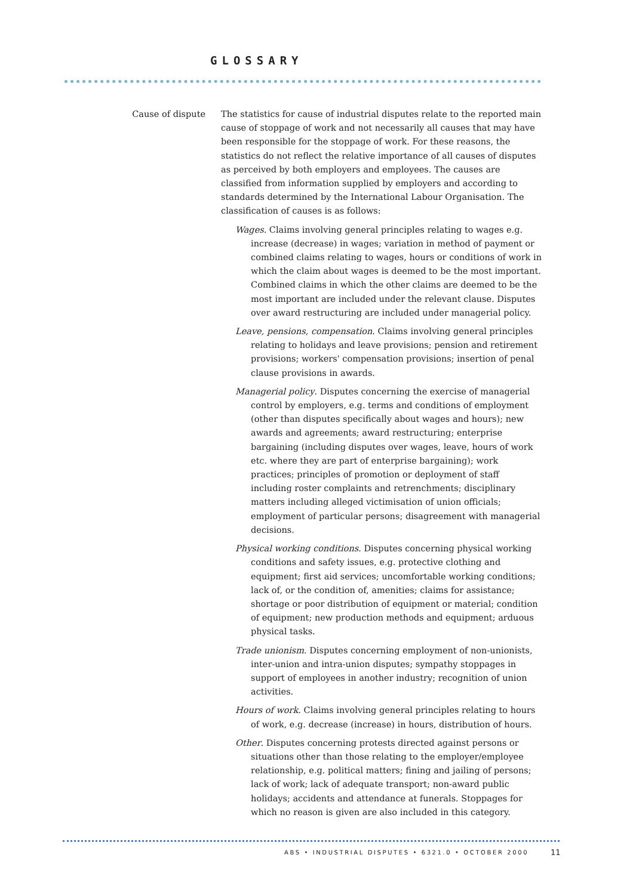GLOSSARY
Cause of dispute
The statistics for cause of industrial disputes relate to the reported main cause of stoppage of work and not necessarily all causes that may have been responsible for the stoppage of work. For these reasons, the statistics do not reflect the relative importance of all causes of disputes as perceived by both employers and employees. The causes are classified from information supplied by employers and according to standards determined by the International Labour Organisation. The classification of causes is as follows:
Wages. Claims involving general principles relating to wages e.g. increase (decrease) in wages; variation in method of payment or combined claims relating to wages, hours or conditions of work in which the claim about wages is deemed to be the most important. Combined claims in which the other claims are deemed to be the most important are included under the relevant clause. Disputes over award restructuring are included under managerial policy.
Leave, pensions, compensation. Claims involving general principles relating to holidays and leave provisions; pension and retirement provisions; workers' compensation provisions; insertion of penal clause provisions in awards.
Managerial policy. Disputes concerning the exercise of managerial control by employers, e.g. terms and conditions of employment (other than disputes specifically about wages and hours); new awards and agreements; award restructuring; enterprise bargaining (including disputes over wages, leave, hours of work etc. where they are part of enterprise bargaining); work practices; principles of promotion or deployment of staff including roster complaints and retrenchments; disciplinary matters including alleged victimisation of union officials; employment of particular persons; disagreement with managerial decisions.
Physical working conditions. Disputes concerning physical working conditions and safety issues, e.g. protective clothing and equipment; first aid services; uncomfortable working conditions; lack of, or the condition of, amenities; claims for assistance; shortage or poor distribution of equipment or material; condition of equipment; new production methods and equipment; arduous physical tasks.
Trade unionism. Disputes concerning employment of non-unionists, inter-union and intra-union disputes; sympathy stoppages in support of employees in another industry; recognition of union activities.
Hours of work. Claims involving general principles relating to hours of work, e.g. decrease (increase) in hours, distribution of hours.
Other. Disputes concerning protests directed against persons or situations other than those relating to the employer/employee relationship, e.g. political matters; fining and jailing of persons; lack of work; lack of adequate transport; non-award public holidays; accidents and attendance at funerals. Stoppages for which no reason is given are also included in this category.
ABS • INDUSTRIAL DISPUTES • 6321.0 • OCTOBER 2000
11